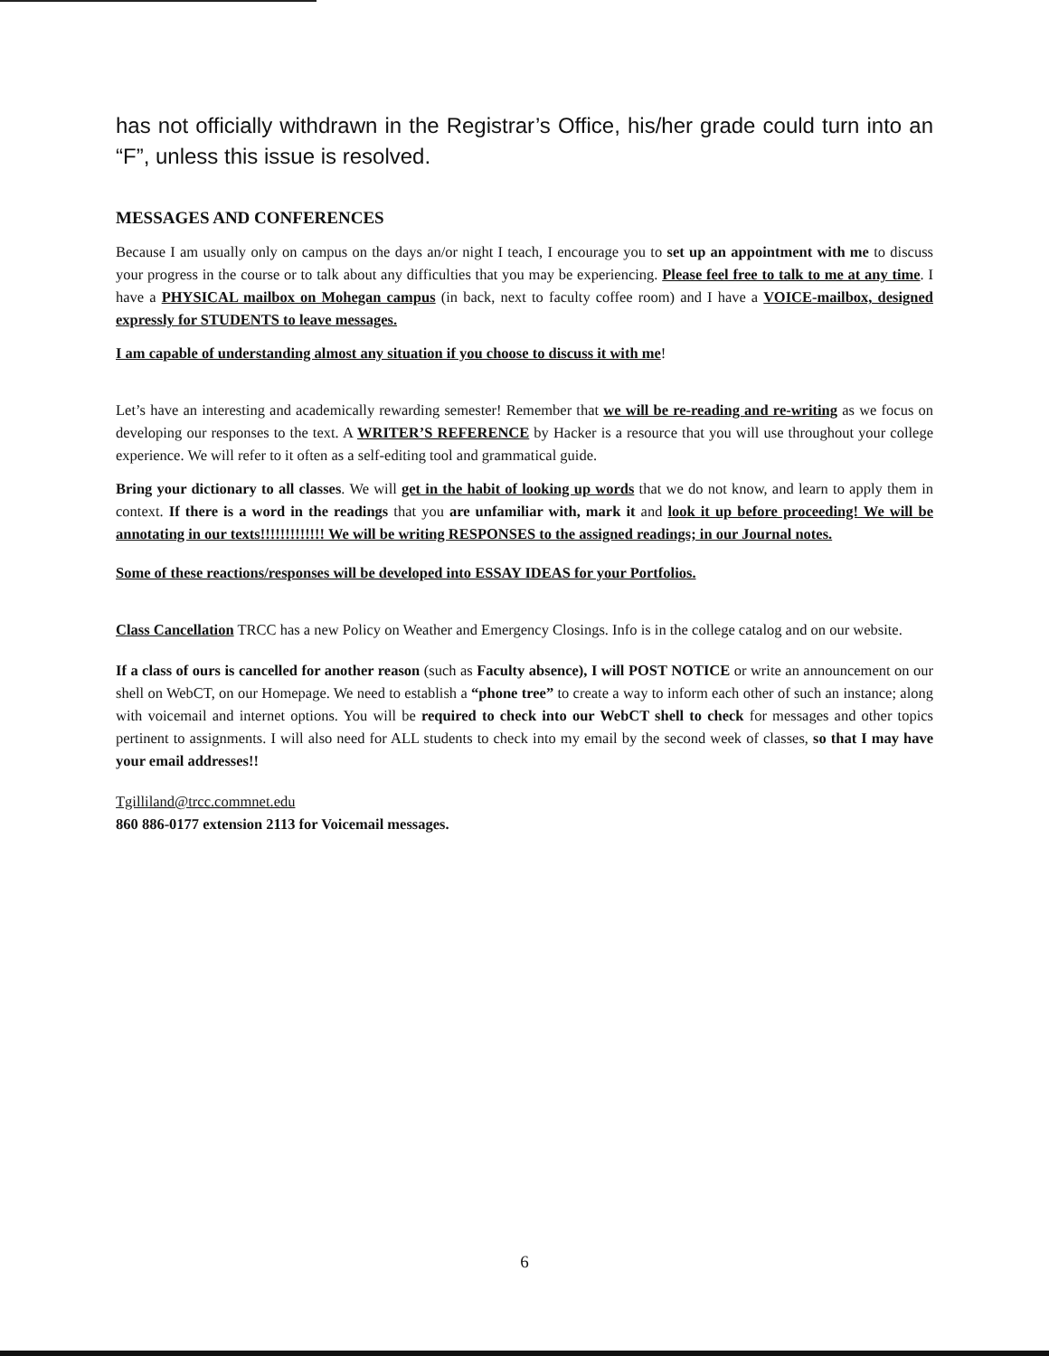has not officially withdrawn in the Registrar’s Office, his/her grade could turn into an “F”, unless this issue is resolved.
MESSAGES AND CONFERENCES
Because I am usually only on campus on the days an/or night I teach, I encourage you to set up an appointment with me to discuss your progress in the course or to talk about any difficulties that you may be experiencing. Please feel free to talk to me at any time. I have a PHYSICAL mailbox on Mohegan campus (in back, next to faculty coffee room) and I have a VOICE-mailbox, designed expressly for STUDENTS to leave messages.
I am capable of understanding almost any situation if you choose to discuss it with me!
Let’s have an interesting and academically rewarding semester! Remember that we will be re-reading and re-writing as we focus on developing our responses to the text. A WRITER’S REFERENCE by Hacker is a resource that you will use throughout your college experience. We will refer to it often as a self-editing tool and grammatical guide.
Bring your dictionary to all classes. We will get in the habit of looking up words that we do not know, and learn to apply them in context. If there is a word in the readings that you are unfamiliar with, mark it and look it up before proceeding! We will be annotating in our texts!!!!!!!!!!!!! We will be writing RESPONSES to the assigned readings; in our Journal notes.
Some of these reactions/responses will be developed into ESSAY IDEAS for your Portfolios.
Class Cancellation TRCC has a new Policy on Weather and Emergency Closings. Info is in the college catalog and on our website.
If a class of ours is cancelled for another reason (such as Faculty absence), I will POST NOTICE or write an announcement on our shell on WebCT, on our Homepage. We need to establish a “phone tree” to create a way to inform each other of such an instance; along with voicemail and internet options. You will be required to check into our WebCT shell to check for messages and other topics pertinent to assignments. I will also need for ALL students to check into my email by the second week of classes, so that I may have your email addresses!!
Tgilliland@trcc.commnet.edu
860 886-0177 extension 2113 for Voicemail messages.
6